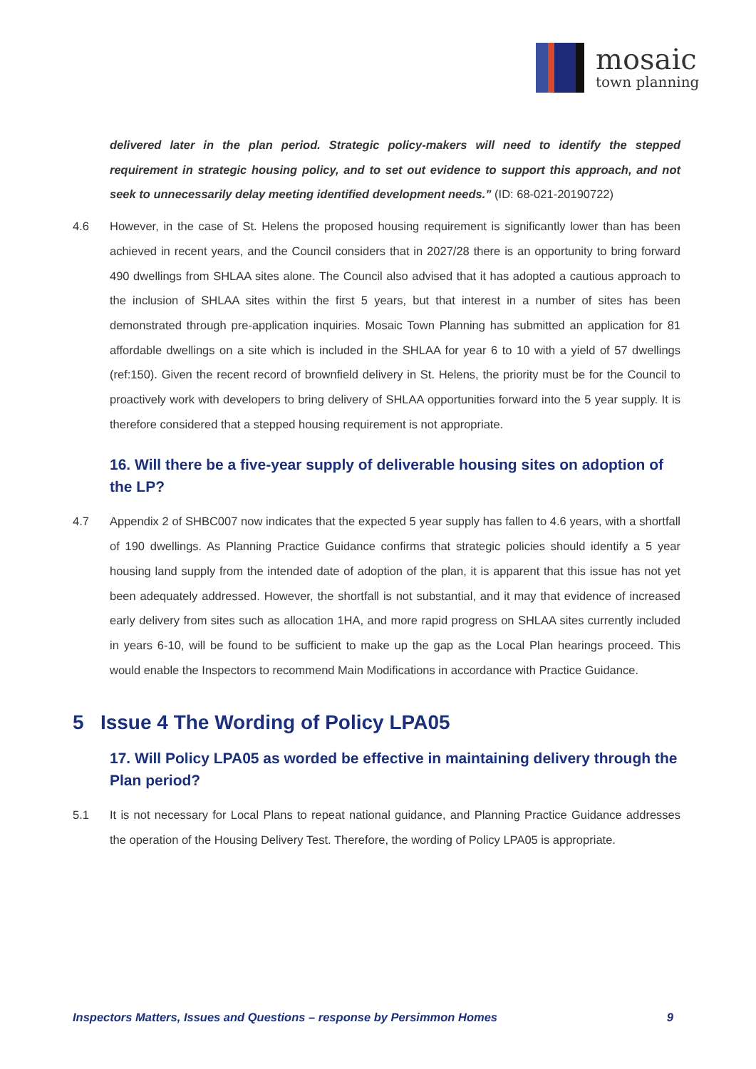mosaic
town planning
delivered later in the plan period. Strategic policy-makers will need to identify the stepped requirement in strategic housing policy, and to set out evidence to support this approach, and not seek to unnecessarily delay meeting identified development needs.” (ID: 68-021-20190722)
4.6 However, in the case of St. Helens the proposed housing requirement is significantly lower than has been achieved in recent years, and the Council considers that in 2027/28 there is an opportunity to bring forward 490 dwellings from SHLAA sites alone. The Council also advised that it has adopted a cautious approach to the inclusion of SHLAA sites within the first 5 years, but that interest in a number of sites has been demonstrated through pre-application inquiries. Mosaic Town Planning has submitted an application for 81 affordable dwellings on a site which is included in the SHLAA for year 6 to 10 with a yield of 57 dwellings (ref:150). Given the recent record of brownfield delivery in St. Helens, the priority must be for the Council to proactively work with developers to bring delivery of SHLAA opportunities forward into the 5 year supply. It is therefore considered that a stepped housing requirement is not appropriate.
16. Will there be a five-year supply of deliverable housing sites on adoption of the LP?
4.7 Appendix 2 of SHBC007 now indicates that the expected 5 year supply has fallen to 4.6 years, with a shortfall of 190 dwellings. As Planning Practice Guidance confirms that strategic policies should identify a 5 year housing land supply from the intended date of adoption of the plan, it is apparent that this issue has not yet been adequately addressed. However, the shortfall is not substantial, and it may that evidence of increased early delivery from sites such as allocation 1HA, and more rapid progress on SHLAA sites currently included in years 6-10, will be found to be sufficient to make up the gap as the Local Plan hearings proceed. This would enable the Inspectors to recommend Main Modifications in accordance with Practice Guidance.
5 Issue 4 The Wording of Policy LPA05
17. Will Policy LPA05 as worded be effective in maintaining delivery through the Plan period?
5.1 It is not necessary for Local Plans to repeat national guidance, and Planning Practice Guidance addresses the operation of the Housing Delivery Test. Therefore, the wording of Policy LPA05 is appropriate.
Inspectors Matters, Issues and Questions – response by Persimmon Homes 9